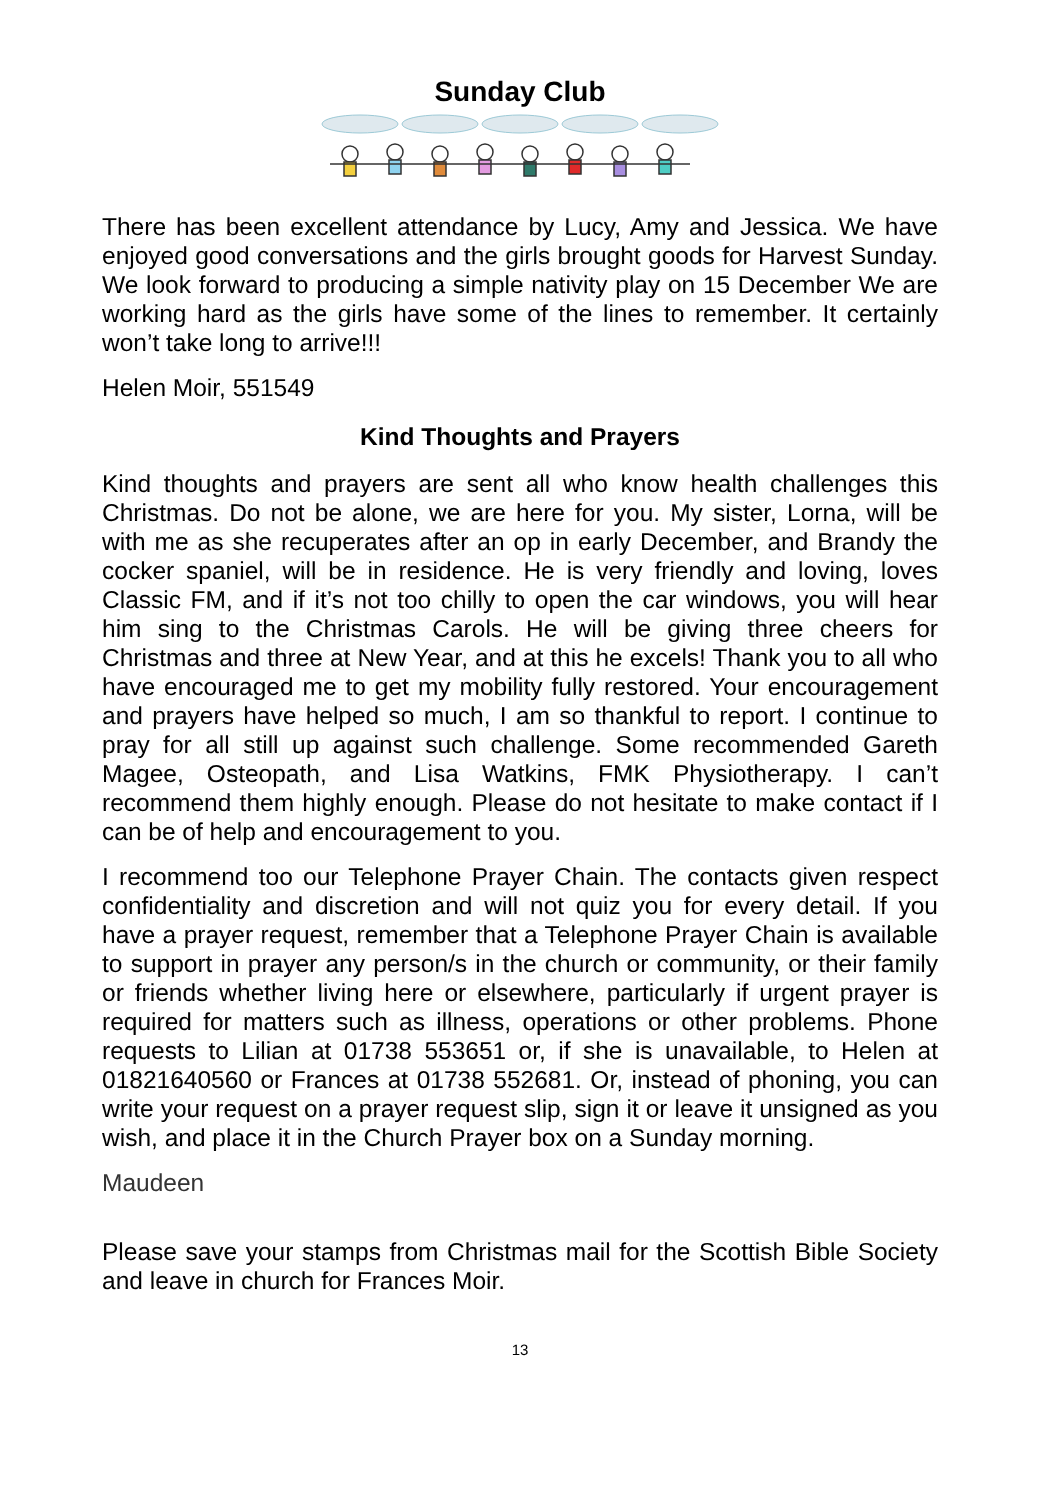Sunday Club
There has been excellent attendance by Lucy, Amy and Jessica. We have enjoyed good conversations and the girls brought goods for Harvest Sunday. We look forward to producing a simple nativity play on 15 December We are working hard as the girls have some of the lines to remember. It certainly won’t take long to arrive!!!
Helen Moir, 551549
Kind Thoughts and Prayers
Kind thoughts and prayers are sent all who know health challenges this Christmas. Do not be alone, we are here for you. My sister, Lorna, will be with me as she recuperates after an op in early December, and Brandy the cocker spaniel, will be in residence. He is very friendly and loving, loves Classic FM, and if it’s not too chilly to open the car windows, you will hear him sing to the Christmas Carols. He will be giving three cheers for Christmas and three at New Year, and at this he excels! Thank you to all who have encouraged me to get my mobility fully restored. Your encouragement and prayers have helped so much, I am so thankful to report. I continue to pray for all still up against such challenge. Some recommended Gareth Magee, Osteopath, and Lisa Watkins, FMK Physiotherapy. I can’t recommend them highly enough. Please do not hesitate to make contact if I can be of help and encouragement to you.
I recommend too our Telephone Prayer Chain. The contacts given respect confidentiality and discretion and will not quiz you for every detail. If you have a prayer request, remember that a Telephone Prayer Chain is available to support in prayer any person/s in the church or community, or their family or friends whether living here or elsewhere, particularly if urgent prayer is required for matters such as illness, operations or other problems. Phone requests to Lilian at 01738 553651 or, if she is unavailable, to Helen at 01821640560 or Frances at 01738 552681. Or, instead of phoning, you can write your request on a prayer request slip, sign it or leave it unsigned as you wish, and place it in the Church Prayer box on a Sunday morning.
Maudeen
Please save your stamps from Christmas mail for the Scottish Bible Society and leave in church for Frances Moir.
13